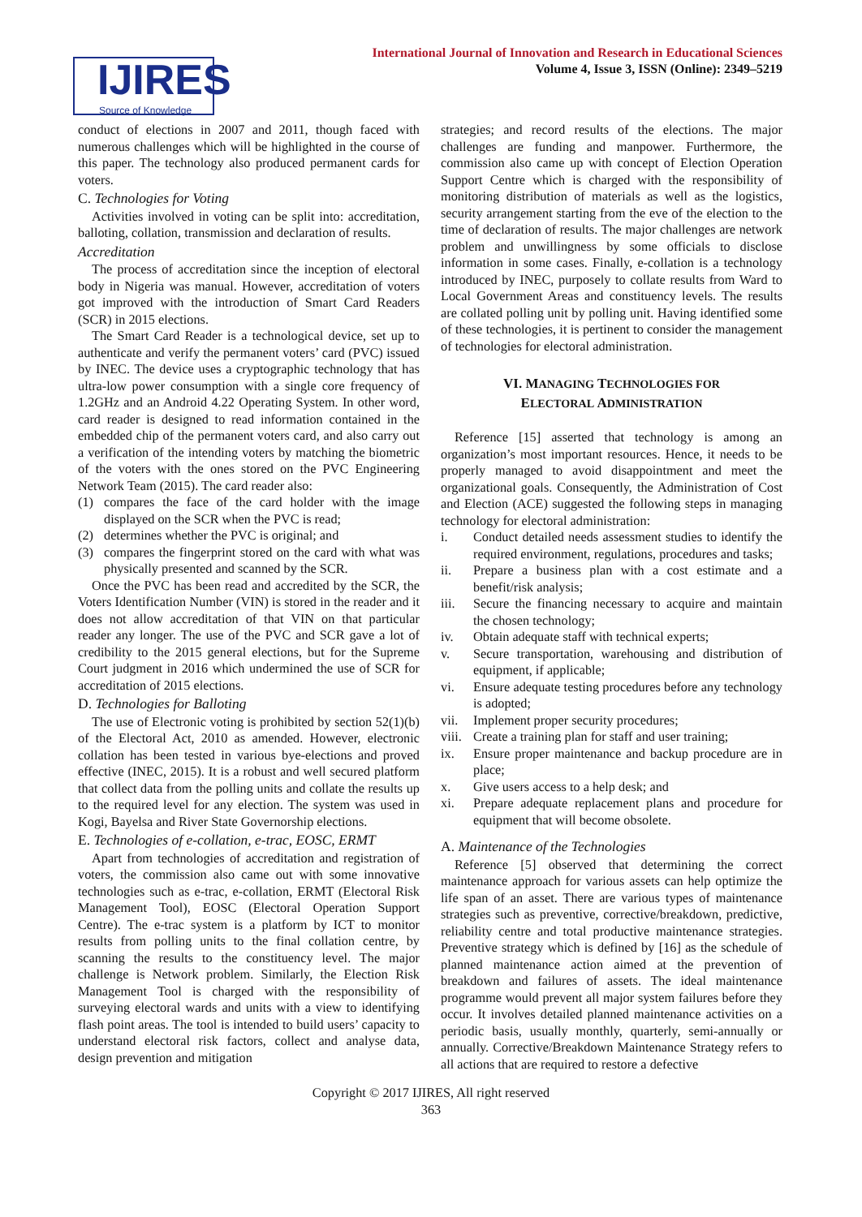IJIRES
Source of Knowledge
International Journal of Innovation and Research in Educational Sciences
Volume 4, Issue 3, ISSN (Online): 2349–5219
conduct of elections in 2007 and 2011, though faced with numerous challenges which will be highlighted in the course of this paper. The technology also produced permanent cards for voters.
C. Technologies for Voting
Activities involved in voting can be split into: accreditation, balloting, collation, transmission and declaration of results.
Accreditation
The process of accreditation since the inception of electoral body in Nigeria was manual. However, accreditation of voters got improved with the introduction of Smart Card Readers (SCR) in 2015 elections.
The Smart Card Reader is a technological device, set up to authenticate and verify the permanent voters’ card (PVC) issued by INEC. The device uses a cryptographic technology that has ultra-low power consumption with a single core frequency of 1.2GHz and an Android 4.22 Operating System. In other word, card reader is designed to read information contained in the embedded chip of the permanent voters card, and also carry out a verification of the intending voters by matching the biometric of the voters with the ones stored on the PVC Engineering Network Team (2015). The card reader also:
(1) compares the face of the card holder with the image displayed on the SCR when the PVC is read;
(2) determines whether the PVC is original; and
(3) compares the fingerprint stored on the card with what was physically presented and scanned by the SCR.
Once the PVC has been read and accredited by the SCR, the Voters Identification Number (VIN) is stored in the reader and it does not allow accreditation of that VIN on that particular reader any longer. The use of the PVC and SCR gave a lot of credibility to the 2015 general elections, but for the Supreme Court judgment in 2016 which undermined the use of SCR for accreditation of 2015 elections.
D. Technologies for Balloting
The use of Electronic voting is prohibited by section 52(1)(b) of the Electoral Act, 2010 as amended. However, electronic collation has been tested in various bye-elections and proved effective (INEC, 2015). It is a robust and well secured platform that collect data from the polling units and collate the results up to the required level for any election. The system was used in Kogi, Bayelsa and River State Governorship elections.
E. Technologies of e-collation, e-trac, EOSC, ERMT
Apart from technologies of accreditation and registration of voters, the commission also came out with some innovative technologies such as e-trac, e-collation, ERMT (Electoral Risk Management Tool), EOSC (Electoral Operation Support Centre). The e-trac system is a platform by ICT to monitor results from polling units to the final collation centre, by scanning the results to the constituency level. The major challenge is Network problem. Similarly, the Election Risk Management Tool is charged with the responsibility of surveying electoral wards and units with a view to identifying flash point areas. The tool is intended to build users’ capacity to understand electoral risk factors, collect and analyse data, design prevention and mitigation
strategies; and record results of the elections. The major challenges are funding and manpower. Furthermore, the commission also came up with concept of Election Operation Support Centre which is charged with the responsibility of monitoring distribution of materials as well as the logistics, security arrangement starting from the eve of the election to the time of declaration of results. The major challenges are network problem and unwillingness by some officials to disclose information in some cases. Finally, e-collation is a technology introduced by INEC, purposely to collate results from Ward to Local Government Areas and constituency levels. The results are collated polling unit by polling unit. Having identified some of these technologies, it is pertinent to consider the management of technologies for electoral administration.
VI. MANAGING TECHNOLOGIES FOR
ELECTORAL ADMINISTRATION
Reference [15] asserted that technology is among an organization’s most important resources. Hence, it needs to be properly managed to avoid disappointment and meet the organizational goals. Consequently, the Administration of Cost and Election (ACE) suggested the following steps in managing technology for electoral administration:
i. Conduct detailed needs assessment studies to identify the required environment, regulations, procedures and tasks;
ii. Prepare a business plan with a cost estimate and a benefit/risk analysis;
iii. Secure the financing necessary to acquire and maintain the chosen technology;
iv. Obtain adequate staff with technical experts;
v. Secure transportation, warehousing and distribution of equipment, if applicable;
vi. Ensure adequate testing procedures before any technology is adopted;
vii. Implement proper security procedures;
viii. Create a training plan for staff and user training;
ix. Ensure proper maintenance and backup procedure are in place;
x. Give users access to a help desk; and
xi. Prepare adequate replacement plans and procedure for equipment that will become obsolete.
A. Maintenance of the Technologies
Reference [5] observed that determining the correct maintenance approach for various assets can help optimize the life span of an asset. There are various types of maintenance strategies such as preventive, corrective/breakdown, predictive, reliability centre and total productive maintenance strategies. Preventive strategy which is defined by [16] as the schedule of planned maintenance action aimed at the prevention of breakdown and failures of assets. The ideal maintenance programme would prevent all major system failures before they occur. It involves detailed planned maintenance activities on a periodic basis, usually monthly, quarterly, semi-annually or annually. Corrective/Breakdown Maintenance Strategy refers to all actions that are required to restore a defective
Copyright © 2017 IJIRES, All right reserved
363